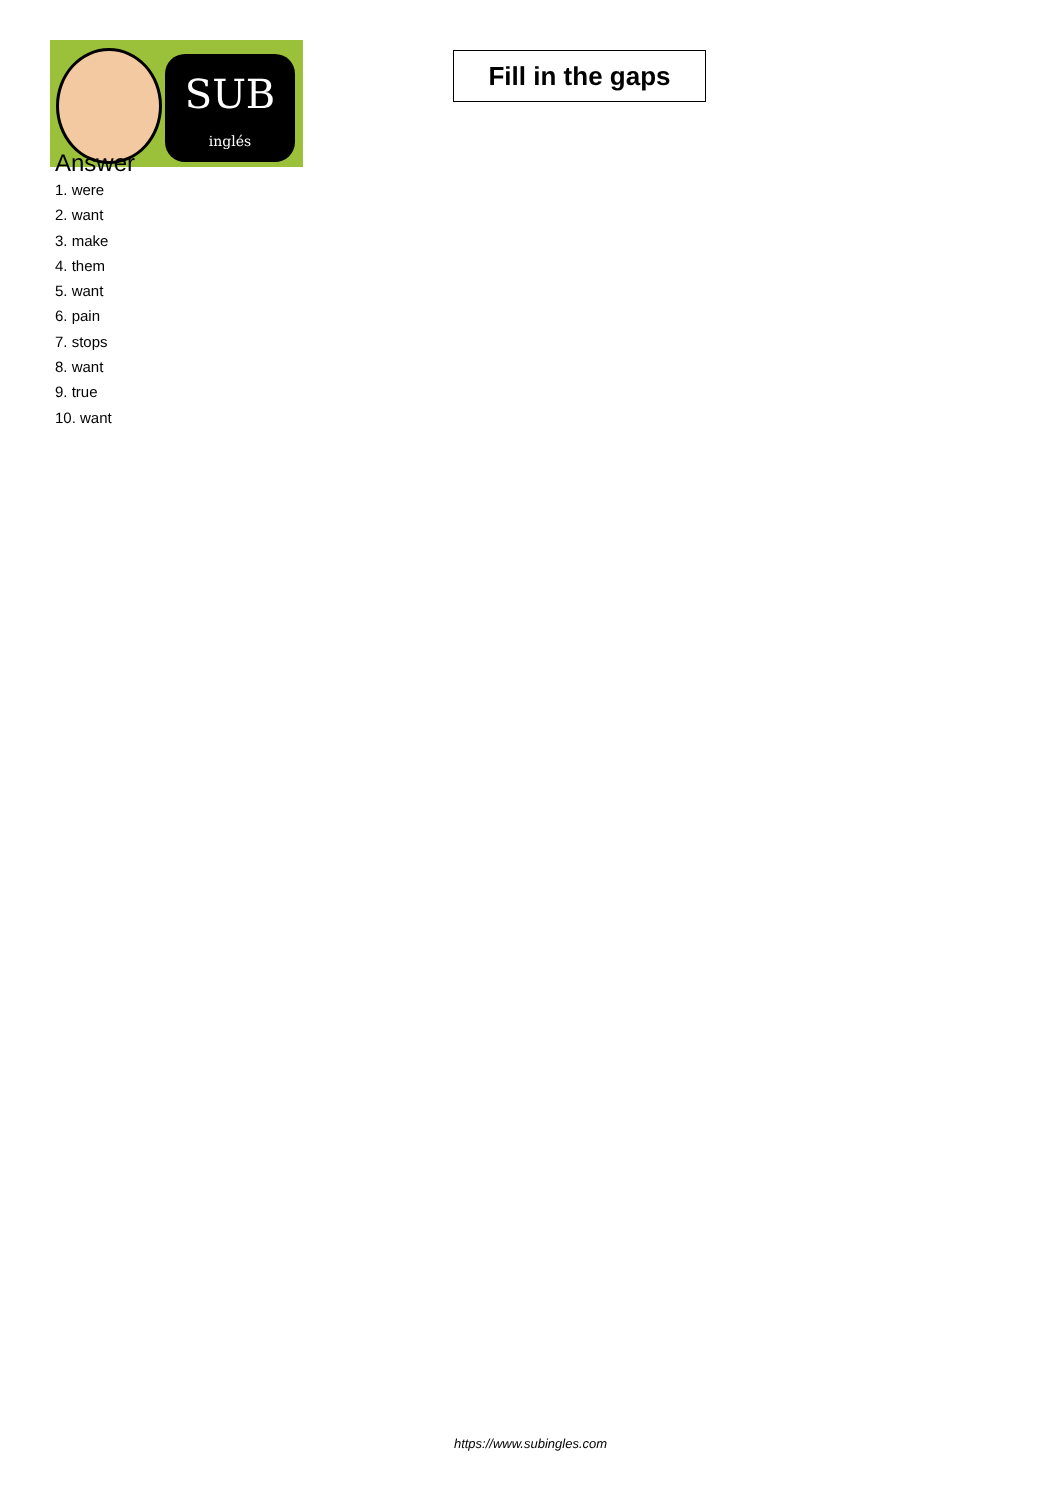SUB
inglés
Fill in the gaps
Answer
1. were
2. want
3. make
4. them
5. want
6. pain
7. stops
8. want
9. true
10. want
https://www.subingles.com